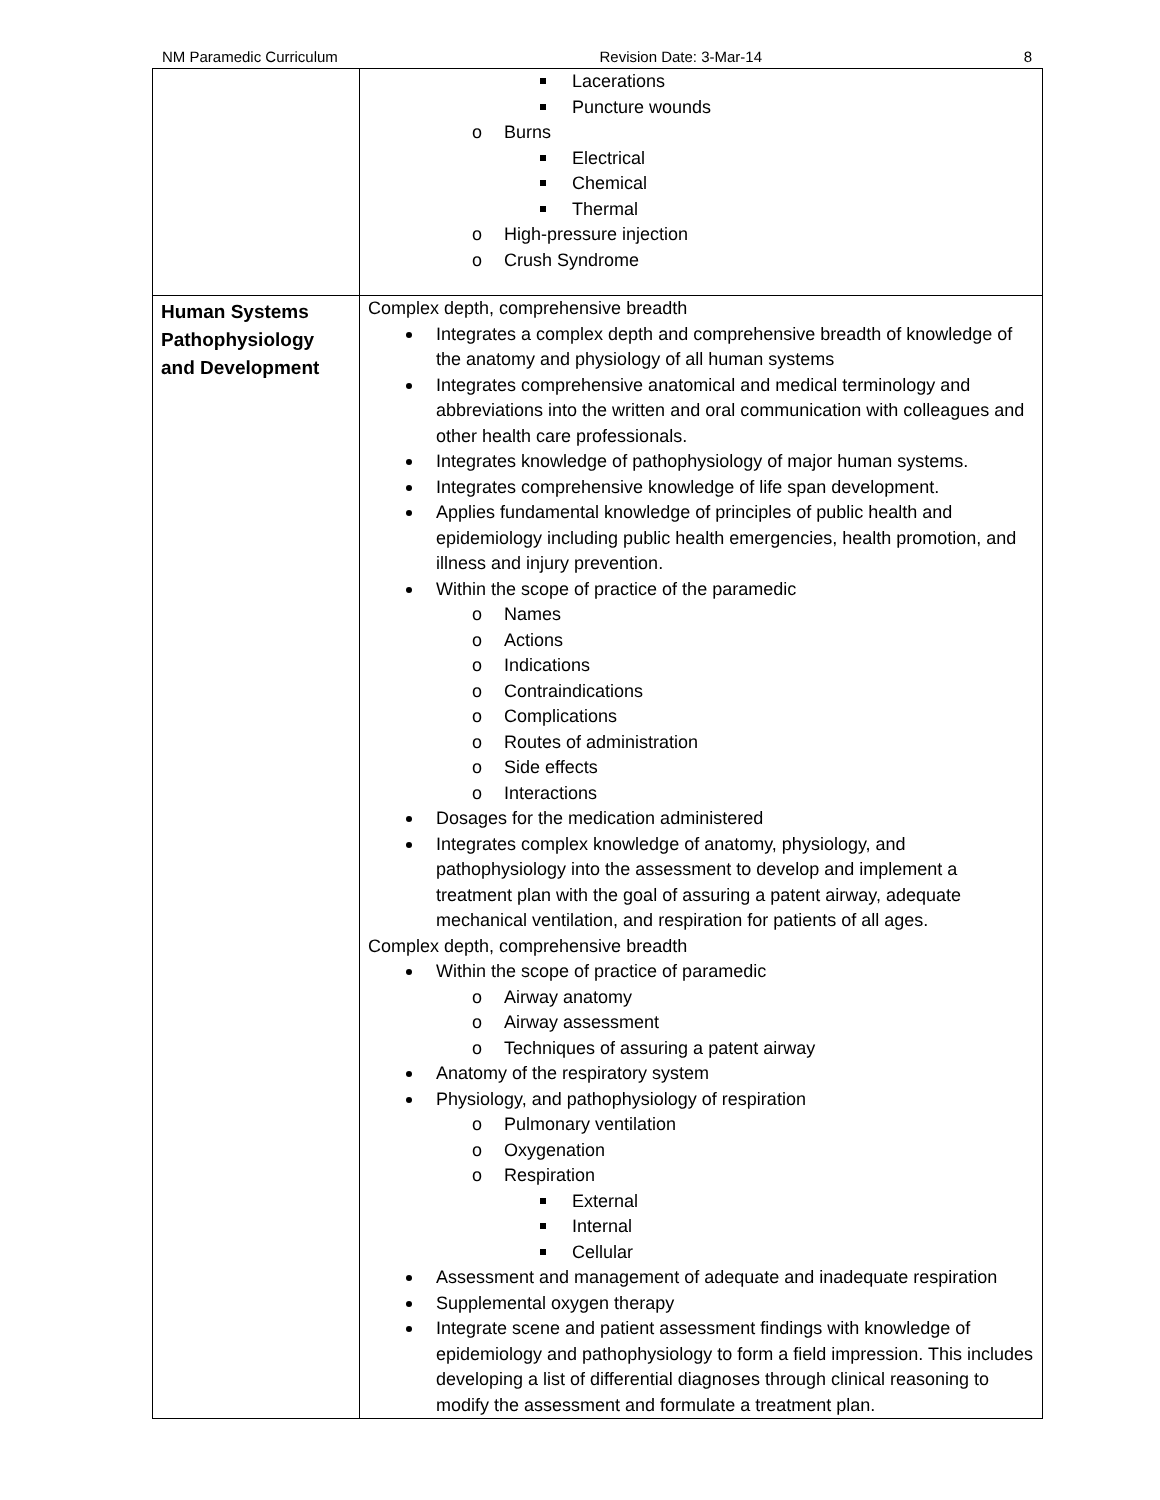NM Paramedic Curriculum Revision Date: 3-Mar-14 8
| | Lacerations Puncture wounds Burns Electrical Chemical Thermal High-pressure injection Crush Syndrome |
| Human Systems Pathophysiology and Development | Complex depth, comprehensive breadth Integrates a complex depth and comprehensive breadth of knowledge of the anatomy and physiology of all human systems Integrates comprehensive anatomical and medical terminology and abbreviations into the written and oral communication with colleagues and other health care professionals. Integrates knowledge of pathophysiology of major human systems. Integrates comprehensive knowledge of life span development. Applies fundamental knowledge of principles of public health and epidemiology including public health emergencies, health promotion, and illness and injury prevention. Within the scope of practice of the paramedic Names Actions Indications Contraindications Complications Routes of administration Side effects Interactions Dosages for the medication administered Integrates complex knowledge of anatomy, physiology, and pathophysiology into the assessment to develop and implement a treatment plan with the goal of assuring a patent airway, adequate mechanical ventilation, and respiration for patients of all ages. Complex depth, comprehensive breadth Within the scope of practice of paramedic Airway anatomy Airway assessment Techniques of assuring a patent airway Anatomy of the respiratory system Physiology, and pathophysiology of respiration Pulmonary ventilation Oxygenation Respiration External Internal Cellular Assessment and management of adequate and inadequate respiration Supplemental oxygen therapy Integrate scene and patient assessment findings with knowledge of epidemiology and pathophysiology to form a field impression. This includes developing a list of differential diagnoses through clinical reasoning to modify the assessment and formulate a treatment plan. |